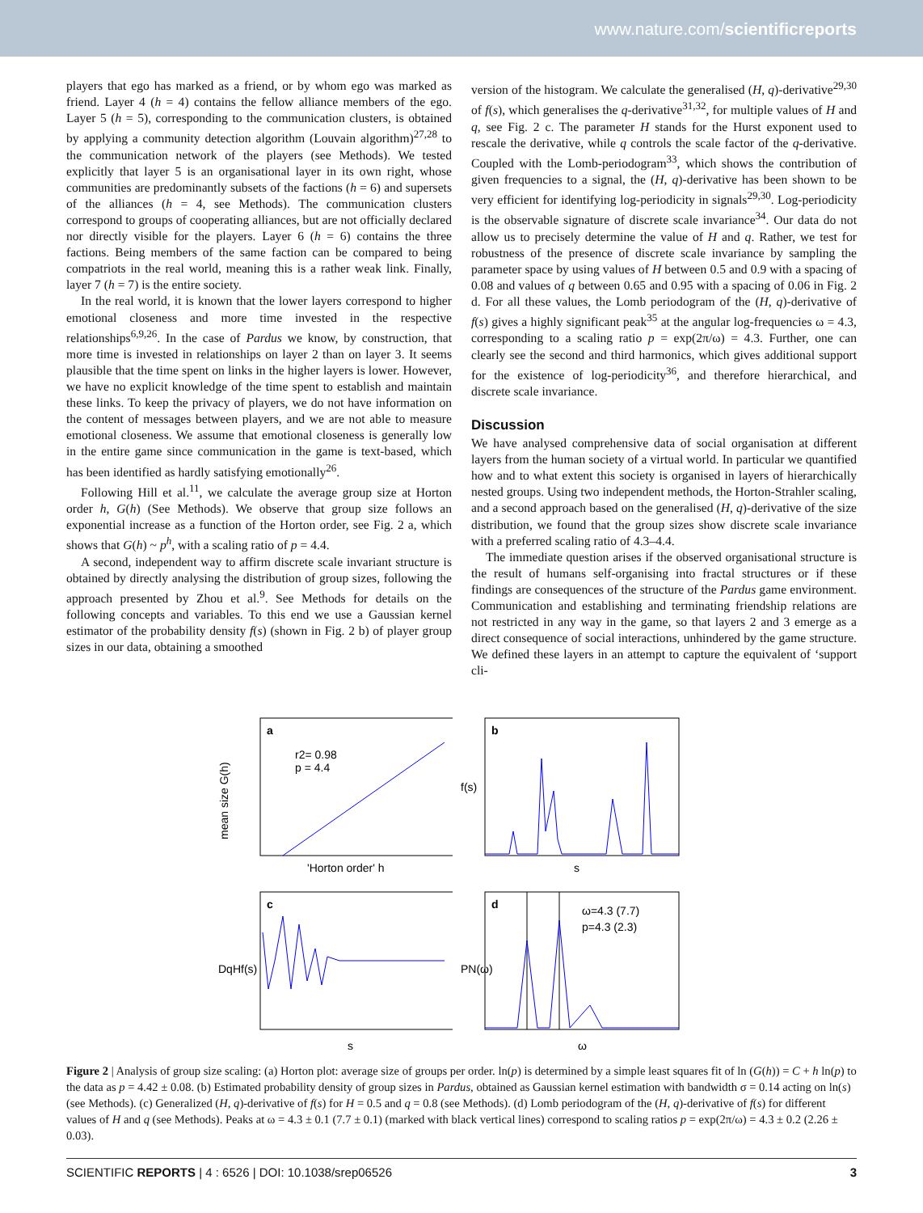www.nature.com/scientificreports
players that ego has marked as a friend, or by whom ego was marked as friend. Layer 4 (h = 4) contains the fellow alliance members of the ego. Layer 5 (h = 5), corresponding to the communication clusters, is obtained by applying a community detection algorithm (Louvain algorithm)<sup>27,28</sup> to the communication network of the players (see Methods). We tested explicitly that layer 5 is an organisational layer in its own right, whose communities are predominantly subsets of the factions (h = 6) and supersets of the alliances (h = 4, see Methods). The communication clusters correspond to groups of cooperating alliances, but are not officially declared nor directly visible for the players. Layer 6 (h = 6) contains the three factions. Being members of the same faction can be compared to being compatriots in the real world, meaning this is a rather weak link. Finally, layer 7 (h = 7) is the entire society.
In the real world, it is known that the lower layers correspond to higher emotional closeness and more time invested in the respective relationships<sup>6,9,26</sup>. In the case of Pardus we know, by construction, that more time is invested in relationships on layer 2 than on layer 3. It seems plausible that the time spent on links in the higher layers is lower. However, we have no explicit knowledge of the time spent to establish and maintain these links. To keep the privacy of players, we do not have information on the content of messages between players, and we are not able to measure emotional closeness. We assume that emotional closeness is generally low in the entire game since communication in the game is text-based, which has been identified as hardly satisfying emotionally<sup>26</sup>.
Following Hill et al.<sup>11</sup>, we calculate the average group size at Horton order h, G(h) (See Methods). We observe that group size follows an exponential increase as a function of the Horton order, see Fig. 2 a, which shows that G(h) ~ p<sup>h</sup>, with a scaling ratio of p = 4.4.
A second, independent way to affirm discrete scale invariant structure is obtained by directly analysing the distribution of group sizes, following the approach presented by Zhou et al.<sup>9</sup>. See Methods for details on the following concepts and variables. To this end we use a Gaussian kernel estimator of the probability density f(s) (shown in Fig. 2 b) of player group sizes in our data, obtaining a smoothed
version of the histogram. We calculate the generalised (H, q)-derivative<sup>29,30</sup> of f(s), which generalises the q-derivative<sup>31,32</sup>, for multiple values of H and q, see Fig. 2 c. The parameter H stands for the Hurst exponent used to rescale the derivative, while q controls the scale factor of the q-derivative. Coupled with the Lomb-periodogram<sup>33</sup>, which shows the contribution of given frequencies to a signal, the (H, q)-derivative has been shown to be very efficient for identifying log-periodicity in signals<sup>29,30</sup>. Log-periodicity is the observable signature of discrete scale invariance<sup>34</sup>. Our data do not allow us to precisely determine the value of H and q. Rather, we test for robustness of the presence of discrete scale invariance by sampling the parameter space by using values of H between 0.5 and 0.9 with a spacing of 0.08 and values of q between 0.65 and 0.95 with a spacing of 0.06 in Fig. 2 d. For all these values, the Lomb periodogram of the (H, q)-derivative of f(s) gives a highly significant peak<sup>35</sup> at the angular log-frequencies ω = 4.3, corresponding to a scaling ratio p = exp(2π/ω) = 4.3. Further, one can clearly see the second and third harmonics, which gives additional support for the existence of log-periodicity<sup>36</sup>, and therefore hierarchical, and discrete scale invariance.
Discussion
We have analysed comprehensive data of social organisation at different layers from the human society of a virtual world. In particular we quantified how and to what extent this society is organised in layers of hierarchically nested groups. Using two independent methods, the Horton-Strahler scaling, and a second approach based on the generalised (H, q)-derivative of the size distribution, we found that the group sizes show discrete scale invariance with a preferred scaling ratio of 4.3–4.4.
The immediate question arises if the observed organisational structure is the result of humans self-organising into fractal structures or if these findings are consequences of the structure of the Pardus game environment. Communication and establishing and terminating friendship relations are not restricted in any way in the game, so that layers 2 and 3 emerge as a direct consequence of social interactions, unhindered by the game structure. We defined these layers in an attempt to capture the equivalent of ‘support cli-
a
r2= 0.98
p = 4.4
'Horton order' h
mean size G(h)
b
s
f(s)
c
s
DqHf(s)
d
ω=4.3 (7.7)
p=4.3 (2.3)
ω
PN(ω)
Figure 2 | Analysis of group size scaling: (a) Horton plot: average size of groups per order. ln(p) is determined by a simple least squares fit of ln (G(h)) = C + h ln(p) to the data as p = 4.42 ± 0.08. (b) Estimated probability density of group sizes in Pardus, obtained as Gaussian kernel estimation with bandwidth σ = 0.14 acting on ln(s) (see Methods). (c) Generalized (H, q)-derivative of f(s) for H = 0.5 and q = 0.8 (see Methods). (d) Lomb periodogram of the (H, q)-derivative of f(s) for different values of H and q (see Methods). Peaks at ω = 4.3 ± 0.1 (7.7 ± 0.1) (marked with black vertical lines) correspond to scaling ratios p = exp(2π/ω) = 4.3 ± 0.2 (2.26 ± 0.03).
SCIENTIFIC REPORTS | 4 : 6526 | DOI: 10.1038/srep06526 3